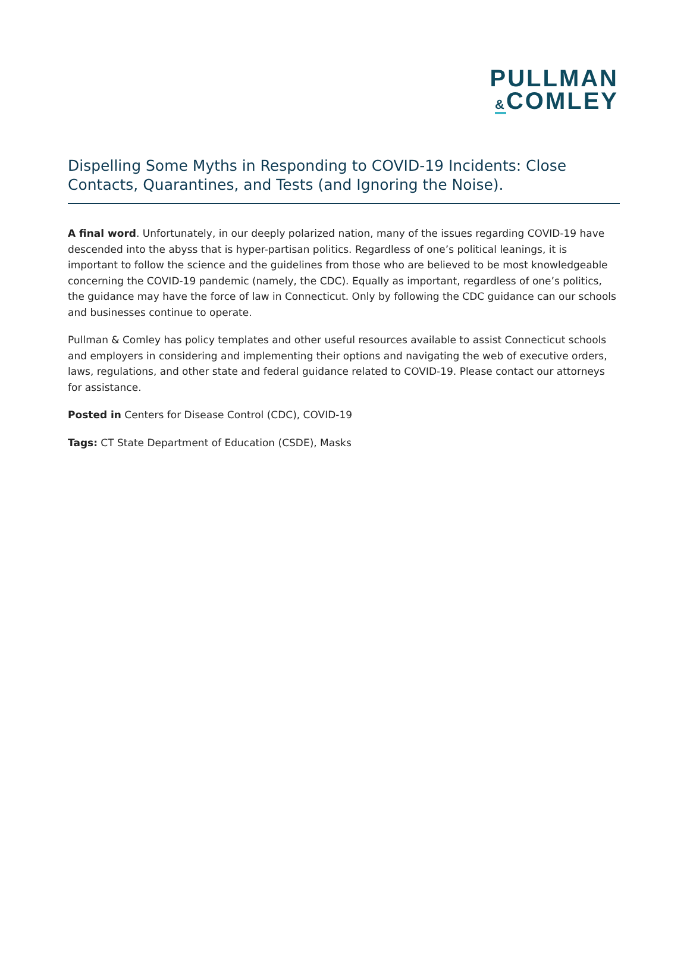PULLMAN
&COMLEY
Dispelling Some Myths in Responding to COVID-19 Incidents: Close Contacts, Quarantines, and Tests (and Ignoring the Noise).
A final word. Unfortunately, in our deeply polarized nation, many of the issues regarding COVID-19 have descended into the abyss that is hyper-partisan politics. Regardless of one’s political leanings, it is important to follow the science and the guidelines from those who are believed to be most knowledgeable concerning the COVID-19 pandemic (namely, the CDC). Equally as important, regardless of one’s politics, the guidance may have the force of law in Connecticut. Only by following the CDC guidance can our schools and businesses continue to operate.
Pullman & Comley has policy templates and other useful resources available to assist Connecticut schools and employers in considering and implementing their options and navigating the web of executive orders, laws, regulations, and other state and federal guidance related to COVID-19. Please contact our attorneys for assistance.
Posted in Centers for Disease Control (CDC), COVID-19
Tags: CT State Department of Education (CSDE), Masks